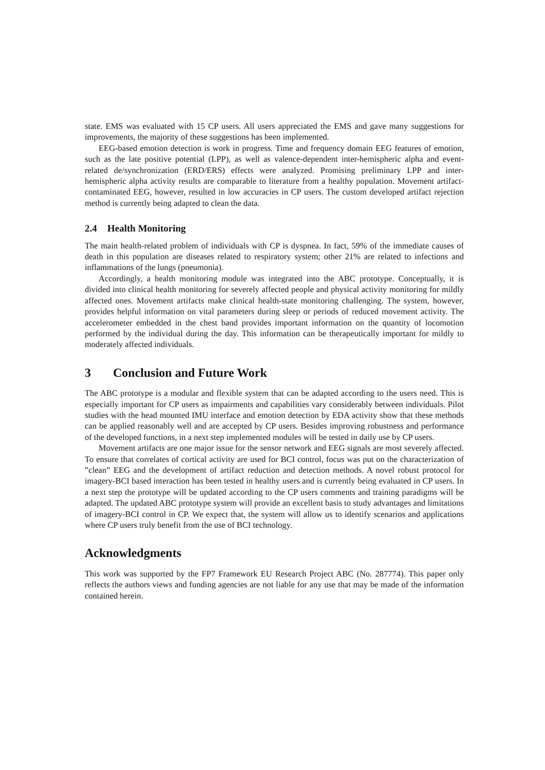state. EMS was evaluated with 15 CP users. All users appreciated the EMS and gave many suggestions for improvements, the majority of these suggestions has been implemented.
EEG-based emotion detection is work in progress. Time and frequency domain EEG features of emotion, such as the late positive potential (LPP), as well as valence-dependent inter-hemispheric alpha and event-related de/synchronization (ERD/ERS) effects were analyzed. Promising preliminary LPP and inter-hemispheric alpha activity results are comparable to literature from a healthy population. Movement artifact-contaminated EEG, however, resulted in low accuracies in CP users. The custom developed artifact rejection method is currently being adapted to clean the data.
2.4 Health Monitoring
The main health-related problem of individuals with CP is dyspnea. In fact, 59% of the immediate causes of death in this population are diseases related to respiratory system; other 21% are related to infections and inflammations of the lungs (pneumonia).
Accordingly, a health monitoring module was integrated into the ABC prototype. Conceptually, it is divided into clinical health monitoring for severely affected people and physical activity monitoring for mildly affected ones. Movement artifacts make clinical health-state monitoring challenging. The system, however, provides helpful information on vital parameters during sleep or periods of reduced movement activity. The accelerometer embedded in the chest band provides important information on the quantity of locomotion performed by the individual during the day. This information can be therapeutically important for mildly to moderately affected individuals.
3 Conclusion and Future Work
The ABC prototype is a modular and flexible system that can be adapted according to the users need. This is especially important for CP users as impairments and capabilities vary considerably between individuals. Pilot studies with the head mounted IMU interface and emotion detection by EDA activity show that these methods can be applied reasonably well and are accepted by CP users. Besides improving robustness and performance of the developed functions, in a next step implemented modules will be tested in daily use by CP users.
Movement artifacts are one major issue for the sensor network and EEG signals are most severely affected. To ensure that correlates of cortical activity are used for BCI control, focus was put on the characterization of ”clean” EEG and the development of artifact reduction and detection methods. A novel robust protocol for imagery-BCI based interaction has been tested in healthy users and is currently being evaluated in CP users. In a next step the prototype will be updated according to the CP users comments and training paradigms will be adapted. The updated ABC prototype system will provide an excellent basis to study advantages and limitations of imagery-BCI control in CP. We expect that, the system will allow us to identify scenarios and applications where CP users truly benefit from the use of BCI technology.
Acknowledgments
This work was supported by the FP7 Framework EU Research Project ABC (No. 287774). This paper only reflects the authors views and funding agencies are not liable for any use that may be made of the information contained herein.